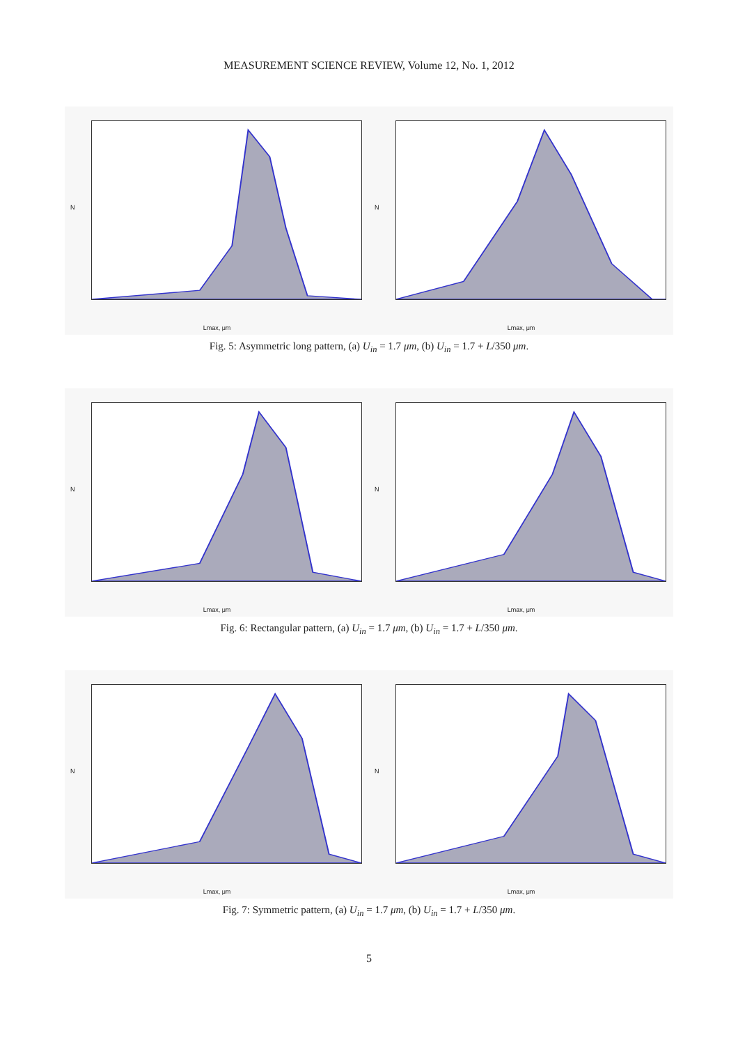MEASUREMENT SCIENCE REVIEW, Volume 12, No. 1, 2012
N
Lmax, μm
N
Lmax, μm
Fig. 5: Asymmetric long pattern, (a) U<sub>in</sub> = 1.7 μm, (b) U<sub>in</sub> = 1.7 + L/350 μm.
N
Lmax, μm
N
Lmax, μm
Fig. 6: Rectangular pattern, (a) U<sub>in</sub> = 1.7 μm, (b) U<sub>in</sub> = 1.7 + L/350 μm.
N
Lmax, μm
N
Lmax, μm
Fig. 7: Symmetric pattern, (a) U<sub>in</sub> = 1.7 μm, (b) U<sub>in</sub> = 1.7 + L/350 μm.
5